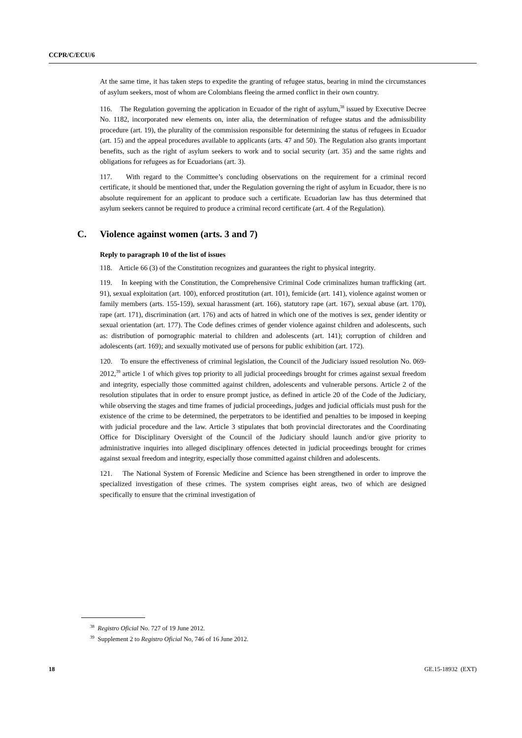CCPR/C/ECU/6
At the same time, it has taken steps to expedite the granting of refugee status, bearing in mind the circumstances of asylum seekers, most of whom are Colombians fleeing the armed conflict in their own country.
116. The Regulation governing the application in Ecuador of the right of asylum,<sup>38</sup> issued by Executive Decree No. 1182, incorporated new elements on, inter alia, the determination of refugee status and the admissibility procedure (art. 19), the plurality of the commission responsible for determining the status of refugees in Ecuador (art. 15) and the appeal procedures available to applicants (arts. 47 and 50). The Regulation also grants important benefits, such as the right of asylum seekers to work and to social security (art. 35) and the same rights and obligations for refugees as for Ecuadorians (art. 3).
117. With regard to the Committee’s concluding observations on the requirement for a criminal record certificate, it should be mentioned that, under the Regulation governing the right of asylum in Ecuador, there is no absolute requirement for an applicant to produce such a certificate. Ecuadorian law has thus determined that asylum seekers cannot be required to produce a criminal record certificate (art. 4 of the Regulation).
C. Violence against women (arts. 3 and 7)
Reply to paragraph 10 of the list of issues
118. Article 66 (3) of the Constitution recognizes and guarantees the right to physical integrity.
119. In keeping with the Constitution, the Comprehensive Criminal Code criminalizes human trafficking (art. 91), sexual exploitation (art. 100), enforced prostitution (art. 101), femicide (art. 141), violence against women or family members (arts. 155-159), sexual harassment (art. 166), statutory rape (art. 167), sexual abuse (art. 170), rape (art. 171), discrimination (art. 176) and acts of hatred in which one of the motives is sex, gender identity or sexual orientation (art. 177). The Code defines crimes of gender violence against children and adolescents, such as: distribution of pornographic material to children and adolescents (art. 141); corruption of children and adolescents (art. 169); and sexually motivated use of persons for public exhibition (art. 172).
120. To ensure the effectiveness of criminal legislation, the Council of the Judiciary issued resolution No. 069-2012,<sup>39</sup> article 1 of which gives top priority to all judicial proceedings brought for crimes against sexual freedom and integrity, especially those committed against children, adolescents and vulnerable persons. Article 2 of the resolution stipulates that in order to ensure prompt justice, as defined in article 20 of the Code of the Judiciary, while observing the stages and time frames of judicial proceedings, judges and judicial officials must push for the existence of the crime to be determined, the perpetrators to be identified and penalties to be imposed in keeping with judicial procedure and the law. Article 3 stipulates that both provincial directorates and the Coordinating Office for Disciplinary Oversight of the Council of the Judiciary should launch and/or give priority to administrative inquiries into alleged disciplinary offences detected in judicial proceedings brought for crimes against sexual freedom and integrity, especially those committed against children and adolescents.
121. The National System of Forensic Medicine and Science has been strengthened in order to improve the specialized investigation of these crimes. The system comprises eight areas, two of which are designed specifically to ensure that the criminal investigation of
<sup>38</sup> Registro Oficial No. 727 of 19 June 2012.
<sup>39</sup> Supplement 2 to Registro Oficial No, 746 of 16 June 2012.
18 GE.15-18932 (EXT)